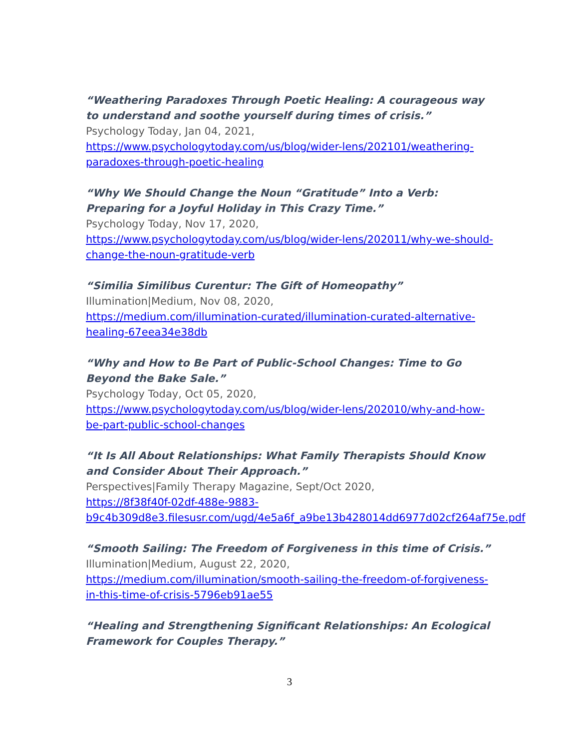“Weathering Paradoxes Through Poetic Healing: A courageous way to understand and soothe yourself during times of crisis.”
Psychology Today, Jan 04, 2021,
https://www.psychologytoday.com/us/blog/wider-lens/202101/weathering-paradoxes-through-poetic-healing
“Why We Should Change the Noun “Gratitude” Into a Verb: Preparing for a Joyful Holiday in This Crazy Time.”
Psychology Today, Nov 17, 2020,
https://www.psychologytoday.com/us/blog/wider-lens/202011/why-we-should-change-the-noun-gratitude-verb
“Similia Similibus Curentur: The Gift of Homeopathy”
Illumination|Medium, Nov 08, 2020,
https://medium.com/illumination-curated/illumination-curated-alternative-healing-67eea34e38db
“Why and How to Be Part of Public-School Changes: Time to Go Beyond the Bake Sale.”
Psychology Today, Oct 05, 2020,
https://www.psychologytoday.com/us/blog/wider-lens/202010/why-and-how-be-part-public-school-changes
“It Is All About Relationships: What Family Therapists Should Know and Consider About Their Approach.”
Perspectives|Family Therapy Magazine, Sept/Oct 2020,
https://8f38f40f-02df-488e-9883-
b9c4b309d8e3.filesusr.com/ugd/4e5a6f_a9be13b428014dd6977d02cf264af75e.pdf
“Smooth Sailing: The Freedom of Forgiveness in this time of Crisis.”
Illumination|Medium, August 22, 2020,
https://medium.com/illumination/smooth-sailing-the-freedom-of-forgiveness-in-this-time-of-crisis-5796eb91ae55
“Healing and Strengthening Significant Relationships: An Ecological Framework for Couples Therapy.”
3